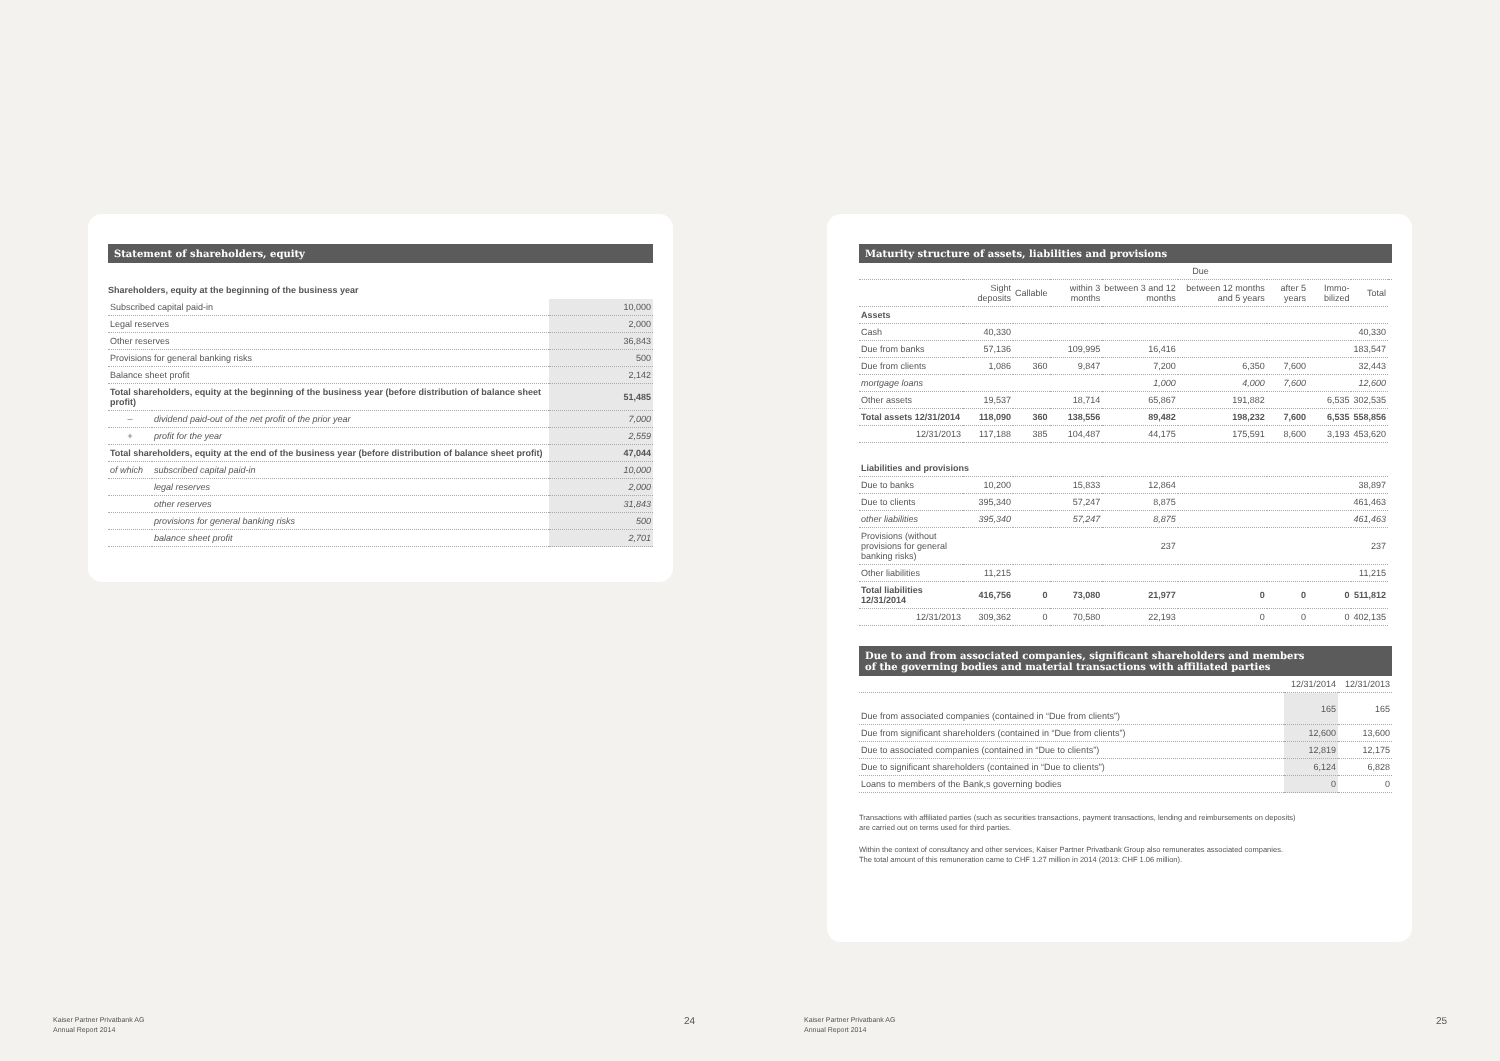Statement of shareholders, equity
Shareholders, equity at the beginning of the business year
| Subscribed capital paid-in | | 10,000 |
| Legal reserves | | 2,000 |
| Other reserves | | 36,843 |
| Provisions for general banking risks | | 500 |
| Balance sheet profit | | 2,142 |
| Total shareholders, equity at the beginning of the business year (before distribution of balance sheet profit) | | 51,485 |
| – | dividend paid-out of the net profit of the prior year | 7,000 |
| + | profit for the year | 2,559 |
| Total shareholders, equity at the end of the business year (before distribution of balance sheet profit) | | 47,044 |
| of which | subscribed capital paid-in | 10,000 |
| | legal reserves | 2,000 |
| | other reserves | 31,843 |
| | provisions for general banking risks | 500 |
| | balance sheet profit | 2,701 |
Maturity structure of assets, liabilities and provisions
| | | | Due | | | | | | |
| --- | --- | --- | --- | --- | --- | --- | --- | --- | --- |
| | Sight deposits | Callable | within 3 months | between 3 and 12 months | between 12 months and 5 years | after 5 years | Immo-bilized | Total | |
| Assets | | | | | | | | | |
| Cash | 40,330 | | | | | | | 40,330 | |
| Due from banks | 57,136 | | 109,995 | 16,416 | | | | 183,547 | |
| Due from clients | 1,086 | 360 | 9,847 | 7,200 | 6,350 | 7,600 | | 32,443 | |
| mortgage loans | | | | 1,000 | 4,000 | 7,600 | | 12,600 | |
| Other assets | 19,537 | | 18,714 | 65,867 | 191,882 | | 6,535 | 302,535 | |
| Total assets 12/31/2014 | 118,090 | 360 | 138,556 | 89,482 | 198,232 | 7,600 | 6,535 | 558,856 | |
| 12/31/2013 | 117,188 | 385 | 104,487 | 44,175 | 175,591 | 8,600 | 3,193 | 453,620 | |
| Liabilities and provisions | | | | | | | | | |
| Due to banks | 10,200 | | 15,833 | 12,864 | | | | 38,897 | |
| Due to clients | 395,340 | | 57,247 | 8,875 | | | | 461,463 | |
| other liabilities | 395,340 | | 57,247 | 8,875 | | | | 461,463 | |
| Provisions (without provisions for general banking risks) | | | | 237 | | | | 237 | |
| Other liabilities | 11,215 | | | | | | | 11,215 | |
| Total liabilities 12/31/2014 | 416,756 | 0 | 73,080 | 21,977 | 0 | 0 | 0 | 511,812 | |
| 12/31/2013 | 309,362 | 0 | 70,580 | 22,193 | 0 | 0 | 0 | 402,135 | |
Due to and from associated companies, significant shareholders and members
of the governing bodies and material transactions with affiliated parties
| | 12/31/2014 | 12/31/2013 |
| --- | --- | --- |
| Due from associated companies (contained in “Due from clients”) | 165 | 165 |
| Due from significant shareholders (contained in “Due from clients”) | 12,600 | 13,600 |
| Due to associated companies (contained in “Due to clients”) | 12,819 | 12,175 |
| Due to significant shareholders (contained in “Due to clients”) | 6,124 | 6,828 |
| Loans to members of the Bank,s governing bodies | 0 | 0 |
Transactions with affiliated parties (such as securities transactions, payment transactions, lending and reimbursements on deposits)
are carried out on terms used for third parties.
Within the context of consultancy and other services, Kaiser Partner Privatbank Group also remunerates associated companies.
The total amount of this remuneration came to CHF 1.27 million in 2014 (2013: CHF 1.06 million).
Kaiser Partner Privatbank AG
Annual Report 2014
24
Kaiser Partner Privatbank AG
Annual Report 2014
25